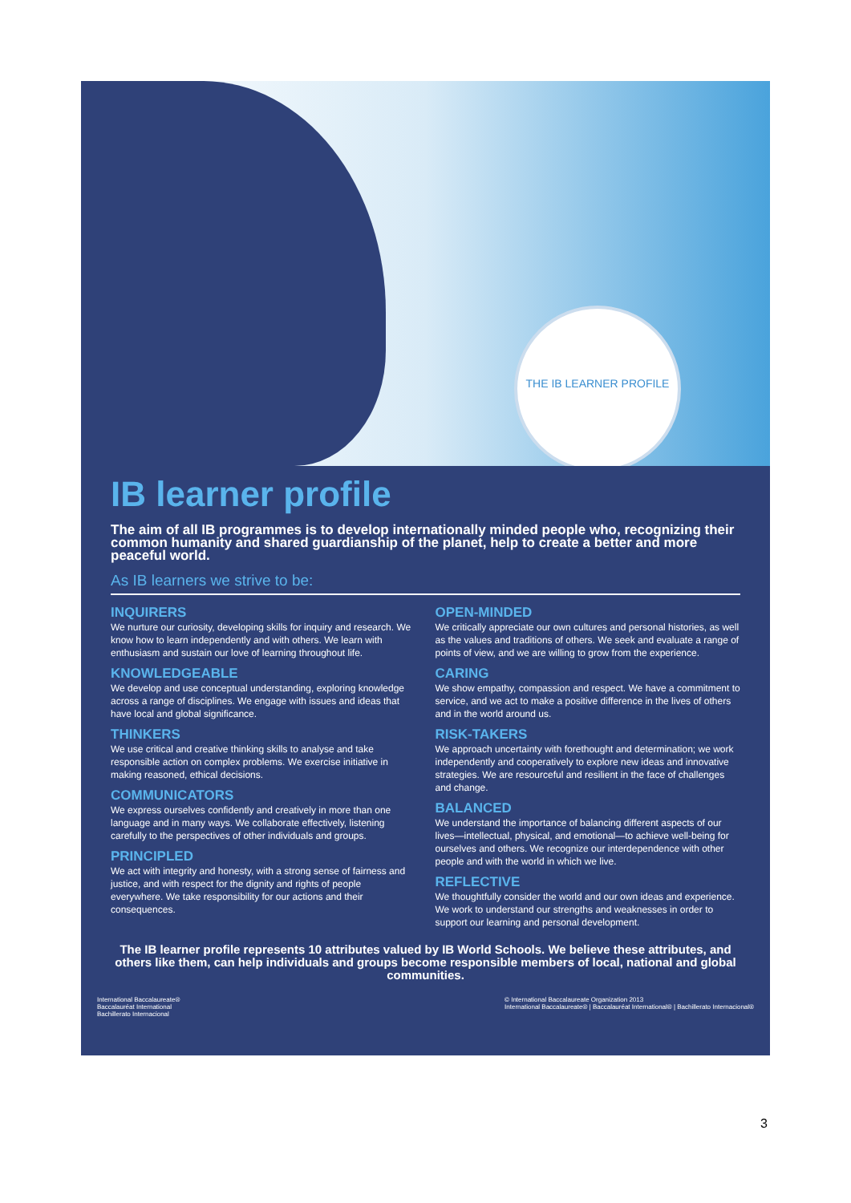THE IB LEARNER PROFILE
IB learner profile
The aim of all IB programmes is to develop internationally minded people who, recognizing their common humanity and shared guardianship of the planet, help to create a better and more peaceful world.
As IB learners we strive to be:
INQUIRERS
We nurture our curiosity, developing skills for inquiry and research. We know how to learn independently and with others. We learn with enthusiasm and sustain our love of learning throughout life.
KNOWLEDGEABLE
We develop and use conceptual understanding, exploring knowledge across a range of disciplines. We engage with issues and ideas that have local and global significance.
THINKERS
We use critical and creative thinking skills to analyse and take responsible action on complex problems. We exercise initiative in making reasoned, ethical decisions.
COMMUNICATORS
We express ourselves confidently and creatively in more than one language and in many ways. We collaborate effectively, listening carefully to the perspectives of other individuals and groups.
PRINCIPLED
We act with integrity and honesty, with a strong sense of fairness and justice, and with respect for the dignity and rights of people everywhere. We take responsibility for our actions and their consequences.
OPEN-MINDED
We critically appreciate our own cultures and personal histories, as well as the values and traditions of others. We seek and evaluate a range of points of view, and we are willing to grow from the experience.
CARING
We show empathy, compassion and respect. We have a commitment to service, and we act to make a positive difference in the lives of others and in the world around us.
RISK-TAKERS
We approach uncertainty with forethought and determination; we work independently and cooperatively to explore new ideas and innovative strategies. We are resourceful and resilient in the face of challenges and change.
BALANCED
We understand the importance of balancing different aspects of our lives—intellectual, physical, and emotional—to achieve well-being for ourselves and others. We recognize our interdependence with other people and with the world in which we live.
REFLECTIVE
We thoughtfully consider the world and our own ideas and experience. We work to understand our strengths and weaknesses in order to support our learning and personal development.
The IB learner profile represents 10 attributes valued by IB World Schools. We believe these attributes, and others like them, can help individuals and groups become responsible members of local, national and global communities.
International Baccalaureate®
Baccalauréat International
Bachillerato Internacional
© International Baccalaureate Organization 2013
International Baccalaureate® | Baccalauréat International® | Bachillerato Internacional®
3